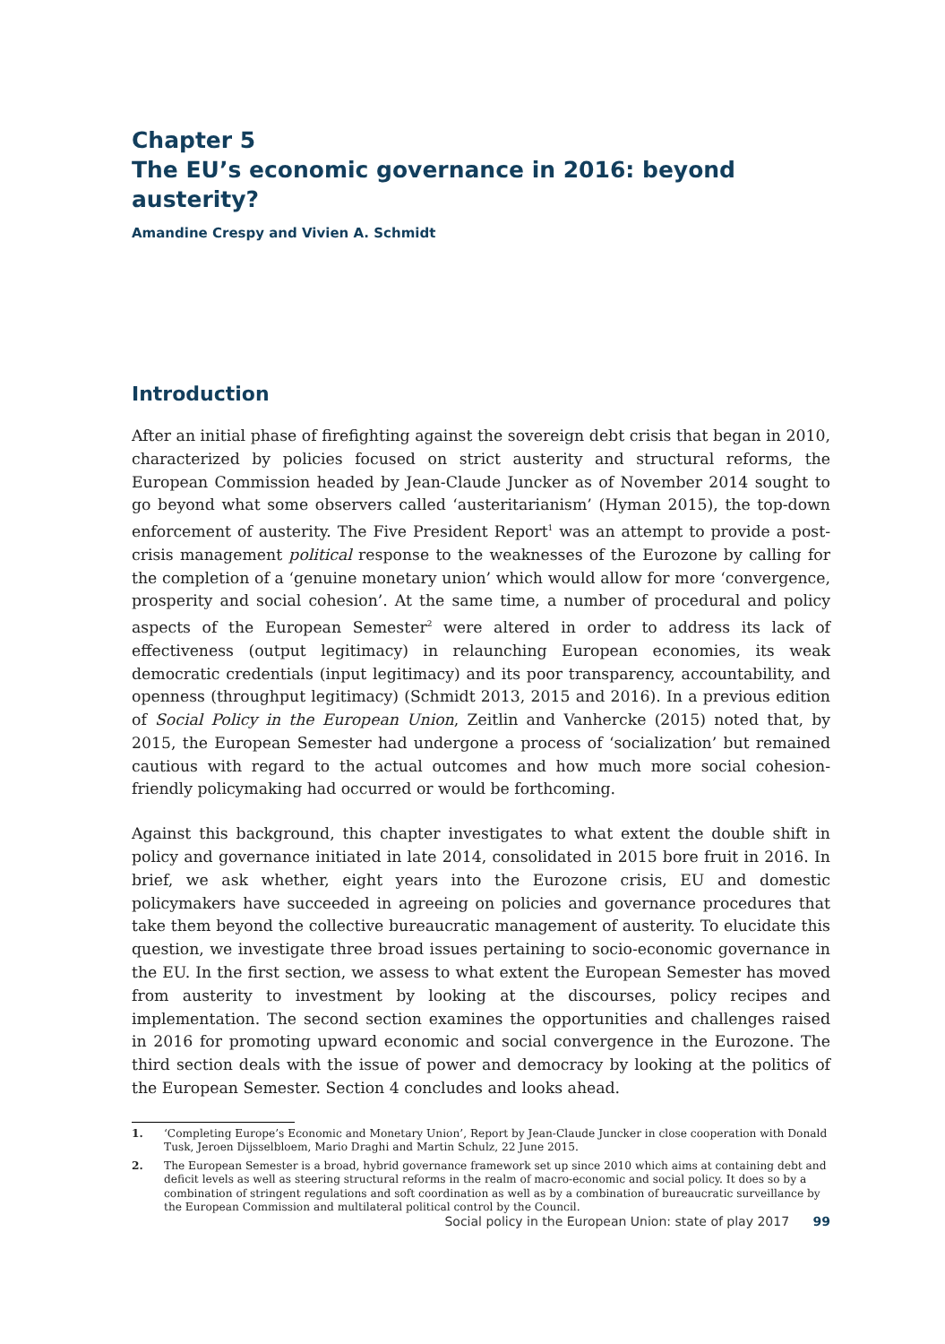Chapter 5
The EU’s economic governance in 2016: beyond austerity?
Amandine Crespy and Vivien A. Schmidt
Introduction
After an initial phase of firefighting against the sovereign debt crisis that began in 2010, characterized by policies focused on strict austerity and structural reforms, the European Commission headed by Jean-Claude Juncker as of November 2014 sought to go beyond what some observers called ‘austeritarianism’ (Hyman 2015), the top-down enforcement of austerity. The Five President Report<sup>1</sup> was an attempt to provide a post-crisis management political response to the weaknesses of the Eurozone by calling for the completion of a ‘genuine monetary union’ which would allow for more ‘convergence, prosperity and social cohesion’. At the same time, a number of procedural and policy aspects of the European Semester<sup>2</sup> were altered in order to address its lack of effectiveness (output legitimacy) in relaunching European economies, its weak democratic credentials (input legitimacy) and its poor transparency, accountability, and openness (throughput legitimacy) (Schmidt 2013, 2015 and 2016). In a previous edition of Social Policy in the European Union, Zeitlin and Vanhercke (2015) noted that, by 2015, the European Semester had undergone a process of ‘socialization’ but remained cautious with regard to the actual outcomes and how much more social cohesion-friendly policymaking had occurred or would be forthcoming.
Against this background, this chapter investigates to what extent the double shift in policy and governance initiated in late 2014, consolidated in 2015 bore fruit in 2016. In brief, we ask whether, eight years into the Eurozone crisis, EU and domestic policymakers have succeeded in agreeing on policies and governance procedures that take them beyond the collective bureaucratic management of austerity. To elucidate this question, we investigate three broad issues pertaining to socio-economic governance in the EU. In the first section, we assess to what extent the European Semester has moved from austerity to investment by looking at the discourses, policy recipes and implementation. The second section examines the opportunities and challenges raised in 2016 for promoting upward economic and social convergence in the Eurozone. The third section deals with the issue of power and democracy by looking at the politics of the European Semester. Section 4 concludes and looks ahead.
1. ‘Completing Europe’s Economic and Monetary Union’, Report by Jean-Claude Juncker in close cooperation with Donald Tusk, Jeroen Dijsselbloem, Mario Draghi and Martin Schulz, 22 June 2015.
2. The European Semester is a broad, hybrid governance framework set up since 2010 which aims at containing debt and deficit levels as well as steering structural reforms in the realm of macro-economic and social policy. It does so by a combination of stringent regulations and soft coordination as well as by a combination of bureaucratic surveillance by the European Commission and multilateral political control by the Council.
Social policy in the European Union: state of play 2017 99